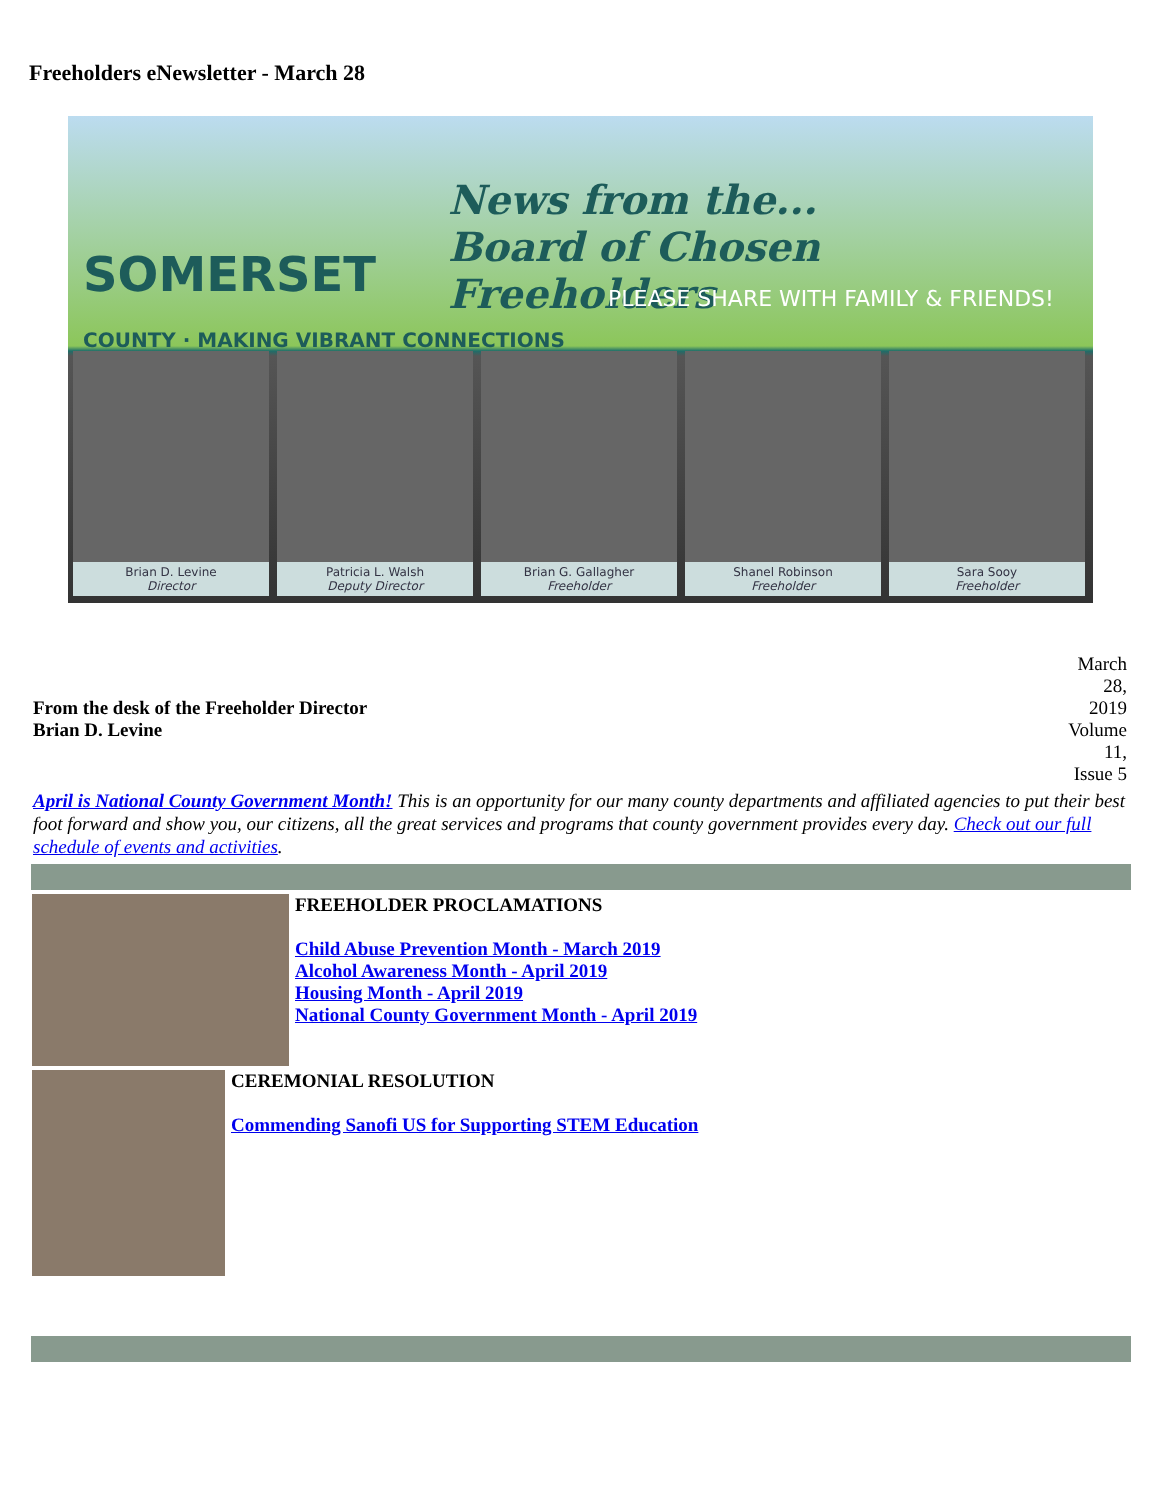Freeholders eNewsletter - March 28
SOMERSET
COUNTY · MAKING VIBRANT CONNECTIONS
News from the...
Board of Chosen Freeholders
PLEASE SHARE WITH FAMILY & FRIENDS!
Brian D. Levine
Director
Patricia L. Walsh
Deputy Director
Brian G. Gallagher
Freeholder
Shanel Robinson
Freeholder
Sara Sooy
Freeholder
From the desk of the Freeholder Director
Brian D. Levine
March 28, 2019 Volume 11, Issue 5
April is National County Government Month! This is an opportunity for our many county departments and affiliated agencies to put their best foot forward and show you, our citizens, all the great services and programs that county government provides every day. Check out our full schedule of events and activities.
FREEHOLDER PROCLAMATIONS
Child Abuse Prevention Month - March 2019
Alcohol Awareness Month - April 2019
Housing Month - April 2019
National County Government Month - April 2019
CEREMONIAL RESOLUTION
Commending Sanofi US for Supporting STEM Education